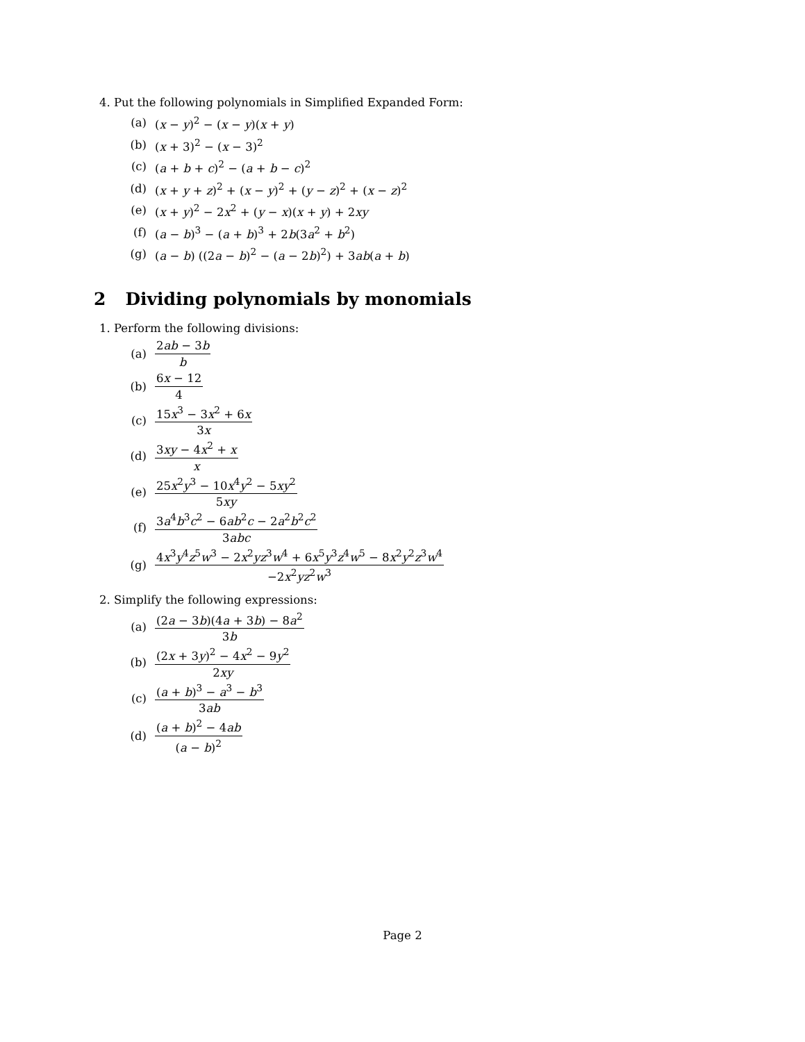4. Put the following polynomials in Simplified Expanded Form:
(a) (x − y)<sup>2</sup> − (x − y)(x + y)
(b) (x + 3)<sup>2</sup> − (x − 3)<sup>2</sup>
(c) (a + b + c)<sup>2</sup> − (a + b − c)<sup>2</sup>
(d) (x + y + z)<sup>2</sup> + (x − y)<sup>2</sup> + (y − z)<sup>2</sup> + (x − z)<sup>2</sup>
(e) (x + y)<sup>2</sup> − 2x<sup>2</sup> + (y − x)(x + y) + 2xy
(f) (a − b)<sup>3</sup> − (a + b)<sup>3</sup> + 2b(3a<sup>2</sup> + b<sup>2</sup>)
(g) (a − b) ((2a − b)<sup>2</sup> − (a − 2b)<sup>2</sup>) + 3ab(a + b)
2 Dividing polynomials by monomials
1. Perform the following divisions:
(a) 2ab − 3b b
(b) 6x − 12 4
(c) 15x<sup>3</sup> − 3x<sup>2</sup> + 6x 3x
(d) 3xy − 4x<sup>2</sup> + x x
(e) 25x<sup>2</sup>y<sup>3</sup> − 10x<sup>4</sup>y<sup>2</sup> − 5xy<sup>2</sup> 5xy
(f) 3a<sup>4</sup>b<sup>3</sup>c<sup>2</sup> − 6ab<sup>2</sup>c − 2a<sup>2</sup>b<sup>2</sup>c<sup>2</sup> 3abc
(g) 4x<sup>3</sup>y<sup>4</sup>z<sup>5</sup>w<sup>3</sup> − 2x<sup>2</sup>yz<sup>3</sup>w<sup>4</sup> + 6x<sup>5</sup>y<sup>3</sup>z<sup>4</sup>w<sup>5</sup> − 8x<sup>2</sup>y<sup>2</sup>z<sup>3</sup>w<sup>4</sup> −2x<sup>2</sup>yz<sup>2</sup>w<sup>3</sup>
2. Simplify the following expressions:
(a) (2a − 3b)(4a + 3b) − 8a<sup>2</sup> 3b
(b) (2x + 3y)<sup>2</sup> − 4x<sup>2</sup> − 9y<sup>2</sup> 2xy
(c) (a + b)<sup>3</sup> − a<sup>3</sup> − b<sup>3</sup> 3ab
(d) (a + b)<sup>2</sup> − 4ab (a − b)<sup>2</sup>
Page 2